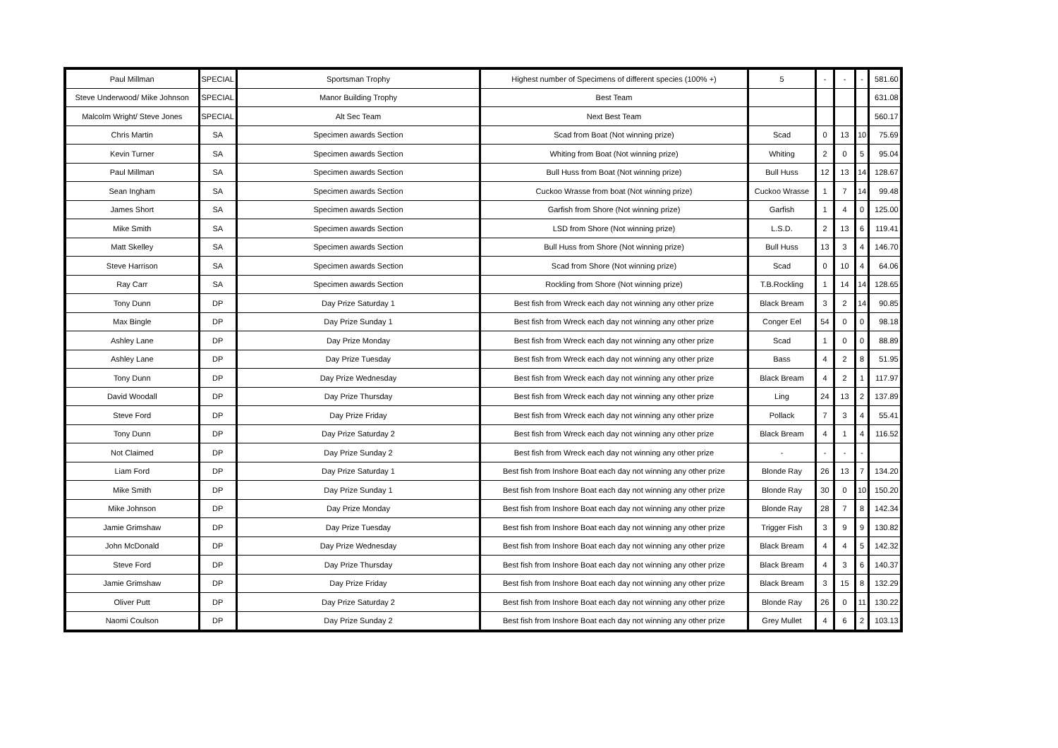| Paul Millman | SPECIAL | Sportsman Trophy | Highest number of Specimens of different species (100% +) | 5 | - | - | - | 581.60 |
| Steve Underwood/ Mike Johnson | SPECIAL | Manor Building Trophy | Best Team | | | | | 631.08 |
| Malcolm Wright/ Steve Jones | SPECIAL | Alt Sec Team | Next Best Team | | | | | 560.17 |
| Chris Martin | SA | Specimen awards Section | Scad from Boat (Not winning prize) | Scad | 0 | 13 | 10 | 75.69 |
| Kevin Turner | SA | Specimen awards Section | Whiting from Boat (Not winning prize) | Whiting | 2 | 0 | 5 | 95.04 |
| Paul Millman | SA | Specimen awards Section | Bull Huss from Boat (Not winning prize) | Bull Huss | 12 | 13 | 14 | 128.67 |
| Sean Ingham | SA | Specimen awards Section | Cuckoo Wrasse from boat (Not winning prize) | Cuckoo Wrasse | 1 | 7 | 14 | 99.48 |
| James Short | SA | Specimen awards Section | Garfish from Shore (Not winning prize) | Garfish | 1 | 4 | 0 | 125.00 |
| Mike Smith | SA | Specimen awards Section | LSD from Shore (Not winning prize) | L.S.D. | 2 | 13 | 6 | 119.41 |
| Matt Skelley | SA | Specimen awards Section | Bull Huss from Shore (Not winning prize) | Bull Huss | 13 | 3 | 4 | 146.70 |
| Steve Harrison | SA | Specimen awards Section | Scad from Shore (Not winning prize) | Scad | 0 | 10 | 4 | 64.06 |
| Ray Carr | SA | Specimen awards Section | Rockling from Shore (Not winning prize) | T.B.Rockling | 1 | 14 | 14 | 128.65 |
| Tony Dunn | DP | Day Prize Saturday 1 | Best fish from Wreck each day not winning any other prize | Black Bream | 3 | 2 | 14 | 90.85 |
| Max Bingle | DP | Day Prize Sunday 1 | Best fish from Wreck each day not winning any other prize | Conger Eel | 54 | 0 | 0 | 98.18 |
| Ashley Lane | DP | Day Prize Monday | Best fish from Wreck each day not winning any other prize | Scad | 1 | 0 | 0 | 88.89 |
| Ashley Lane | DP | Day Prize Tuesday | Best fish from Wreck each day not winning any other prize | Bass | 4 | 2 | 8 | 51.95 |
| Tony Dunn | DP | Day Prize Wednesday | Best fish from Wreck each day not winning any other prize | Black Bream | 4 | 2 | 1 | 117.97 |
| David Woodall | DP | Day Prize Thursday | Best fish from Wreck each day not winning any other prize | Ling | 24 | 13 | 2 | 137.89 |
| Steve Ford | DP | Day Prize Friday | Best fish from Wreck each day not winning any other prize | Pollack | 7 | 3 | 4 | 55.41 |
| Tony Dunn | DP | Day Prize Saturday 2 | Best fish from Wreck each day not winning any other prize | Black Bream | 4 | 1 | 4 | 116.52 |
| Not Claimed | DP | Day Prize Sunday 2 | Best fish from Wreck each day not winning any other prize | - | - | - | - | |
| Liam Ford | DP | Day Prize Saturday 1 | Best fish from Inshore Boat each day not winning any other prize | Blonde Ray | 26 | 13 | 7 | 134.20 |
| Mike Smith | DP | Day Prize Sunday 1 | Best fish from Inshore Boat each day not winning any other prize | Blonde Ray | 30 | 0 | 10 | 150.20 |
| Mike Johnson | DP | Day Prize Monday | Best fish from Inshore Boat each day not winning any other prize | Blonde Ray | 28 | 7 | 8 | 142.34 |
| Jamie Grimshaw | DP | Day Prize Tuesday | Best fish from Inshore Boat each day not winning any other prize | Trigger Fish | 3 | 9 | 9 | 130.82 |
| John McDonald | DP | Day Prize Wednesday | Best fish from Inshore Boat each day not winning any other prize | Black Bream | 4 | 4 | 5 | 142.32 |
| Steve Ford | DP | Day Prize Thursday | Best fish from Inshore Boat each day not winning any other prize | Black Bream | 4 | 3 | 6 | 140.37 |
| Jamie Grimshaw | DP | Day Prize Friday | Best fish from Inshore Boat each day not winning any other prize | Black Bream | 3 | 15 | 8 | 132.29 |
| Oliver Putt | DP | Day Prize Saturday 2 | Best fish from Inshore Boat each day not winning any other prize | Blonde Ray | 26 | 0 | 11 | 130.22 |
| Naomi Coulson | DP | Day Prize Sunday 2 | Best fish from Inshore Boat each day not winning any other prize | Grey Mullet | 4 | 6 | 2 | 103.13 |